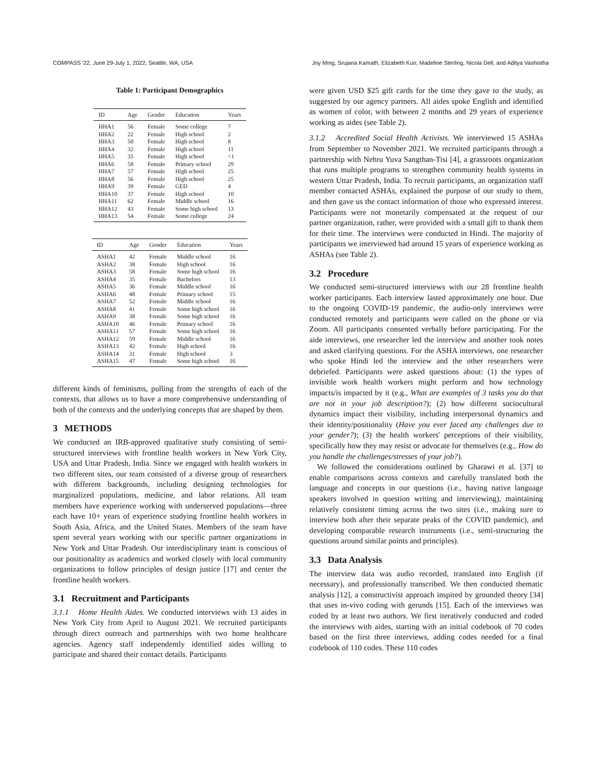COMPASS '22, June 29-July 1, 2022, Seattle, WA, USA Joy Ming, Srujana Kamath, Elizabeth Kuo, Madeline Sterling, Nicola Dell, and Aditya Vashistha
Table 1: Participant Demographics
| ID | Age | Gender | Education | Years |
| --- | --- | --- | --- | --- |
| HHA1 | 56 | Female | Some college | 7 |
| HHA2 | 22 | Female | High school | 2 |
| HHA3 | 50 | Female | High school | 8 |
| HHA4 | 32 | Female | High school | 11 |
| HHA5 | 35 | Female | High school | <1 |
| HHA6 | 58 | Female | Primary school | 29 |
| HHA7 | 57 | Female | High school | 25 |
| HHA8 | 56 | Female | High school | 25 |
| HHA9 | 39 | Female | GED | 4 |
| HHA10 | 37 | Female | High school | 10 |
| HHA11 | 62 | Female | Middle school | 16 |
| HHA12 | 43 | Female | Some high school | 13 |
| HHA13 | 54 | Female | Some college | 24 |
| ID | Age | Gender | Education | Years |
| --- | --- | --- | --- | --- |
| ASHA1 | 42 | Female | Middle school | 16 |
| ASHA2 | 38 | Female | High school | 16 |
| ASHA3 | 58 | Female | Some high school | 16 |
| ASHA4 | 35 | Female | Bachelors | 13 |
| ASHA5 | 36 | Female | Middle school | 16 |
| ASHA6 | 48 | Female | Primary school | 15 |
| ASHA7 | 52 | Female | Middle school | 16 |
| ASHA8 | 41 | Female | Some high school | 16 |
| ASHA9 | 38 | Female | Some high school | 16 |
| ASHA10 | 46 | Female | Primary school | 16 |
| ASHA11 | 57 | Female | Some high school | 16 |
| ASHA12 | 59 | Female | Middle school | 16 |
| ASHA13 | 42 | Female | High school | 16 |
| ASHA14 | 31 | Female | High school | 3 |
| ASHA15 | 47 | Female | Some high school | 16 |
different kinds of feminisms, pulling from the strengths of each of the contexts, that allows us to have a more comprehensive understanding of both of the contexts and the underlying concepts that are shaped by them.
3 METHODS
We conducted an IRB-approved qualitative study consisting of semi-structured interviews with frontline health workers in New York City, USA and Uttar Pradesh, India. Since we engaged with health workers in two different sites, our team consisted of a diverse group of researchers with different backgrounds, including designing technologies for marginalized populations, medicine, and labor relations. All team members have experience working with underserved populations—three each have 10+ years of experience studying frontline health workers in South Asia, Africa, and the United States. Members of the team have spent several years working with our specific partner organizations in New York and Uttar Pradesh. Our interdisciplinary team is conscious of our positionality as academics and worked closely with local community organizations to follow principles of design justice [17] and center the frontline health workers.
3.1 Recruitment and Participants
3.1.1 Home Health Aides. We conducted interviews with 13 aides in New York City from April to August 2021. We recruited participants through direct outreach and partnerships with two home healthcare agencies. Agency staff independently identified aides willing to participate and shared their contact details. Participants
were given USD $25 gift cards for the time they gave to the study, as suggested by our agency partners. All aides spoke English and identified as women of color, with between 2 months and 29 years of experience working as aides (see Table 2).
3.1.2 Accredited Social Health Activists. We interviewed 15 ASHAs from September to November 2021. We recruited participants through a partnership with Nehru Yuva Sangthan-Tisi [4], a grassroots organization that runs multiple programs to strengthen community health systems in western Uttar Pradesh, India. To recruit participants, an organization staff member contacted ASHAs, explained the purpose of our study to them, and then gave us the contact information of those who expressed interest. Participants were not monetarily compensated at the request of our partner organization, rather, were provided with a small gift to thank them for their time. The interviews were conducted in Hindi. The majority of participants we interviewed had around 15 years of experience working as ASHAs (see Table 2).
3.2 Procedure
We conducted semi-structured interviews with our 28 frontline health worker participants. Each interview lasted approximately one hour. Due to the ongoing COVID-19 pandemic, the audio-only interviews were conducted remotely and participants were called on the phone or via Zoom. All participants consented verbally before participating. For the aide interviews, one researcher led the interview and another took notes and asked clarifying questions. For the ASHA interviews, one researcher who spoke Hindi led the interview and the other researchers were debriefed. Participants were asked questions about: (1) the types of invisible work health workers might perform and how technology impacts/is impacted by it (e.g., What are examples of 3 tasks you do that are not in your job description?); (2) how different sociocultural dynamics impact their visibility, including interpersonal dynamics and their identity/positionality (Have you ever faced any challenges due to your gender?); (3) the health workers' perceptions of their visibility, specifically how they may resist or advocate for themselves (e.g., How do you handle the challenges/stresses of your job?).
We followed the considerations outlined by Gharawi et al. [37] to enable comparisons across contexts and carefully translated both the language and concepts in our questions (i.e., having native language speakers involved in question writing and interviewing), maintaining relatively consistent timing across the two sites (i.e., making sure to interview both after their separate peaks of the COVID pandemic), and developing comparable research instruments (i.e., semi-structuring the questions around similar points and principles).
3.3 Data Analysis
The interview data was audio recorded, translated into English (if necessary), and professionally transcribed. We then conducted thematic analysis [12], a constructivist approach inspired by grounded theory [34] that uses in-vivo coding with gerunds [15]. Each of the interviews was coded by at least two authors. We first iteratively conducted and coded the interviews with aides, starting with an initial codebook of 70 codes based on the first three interviews, adding codes needed for a final codebook of 110 codes. These 110 codes